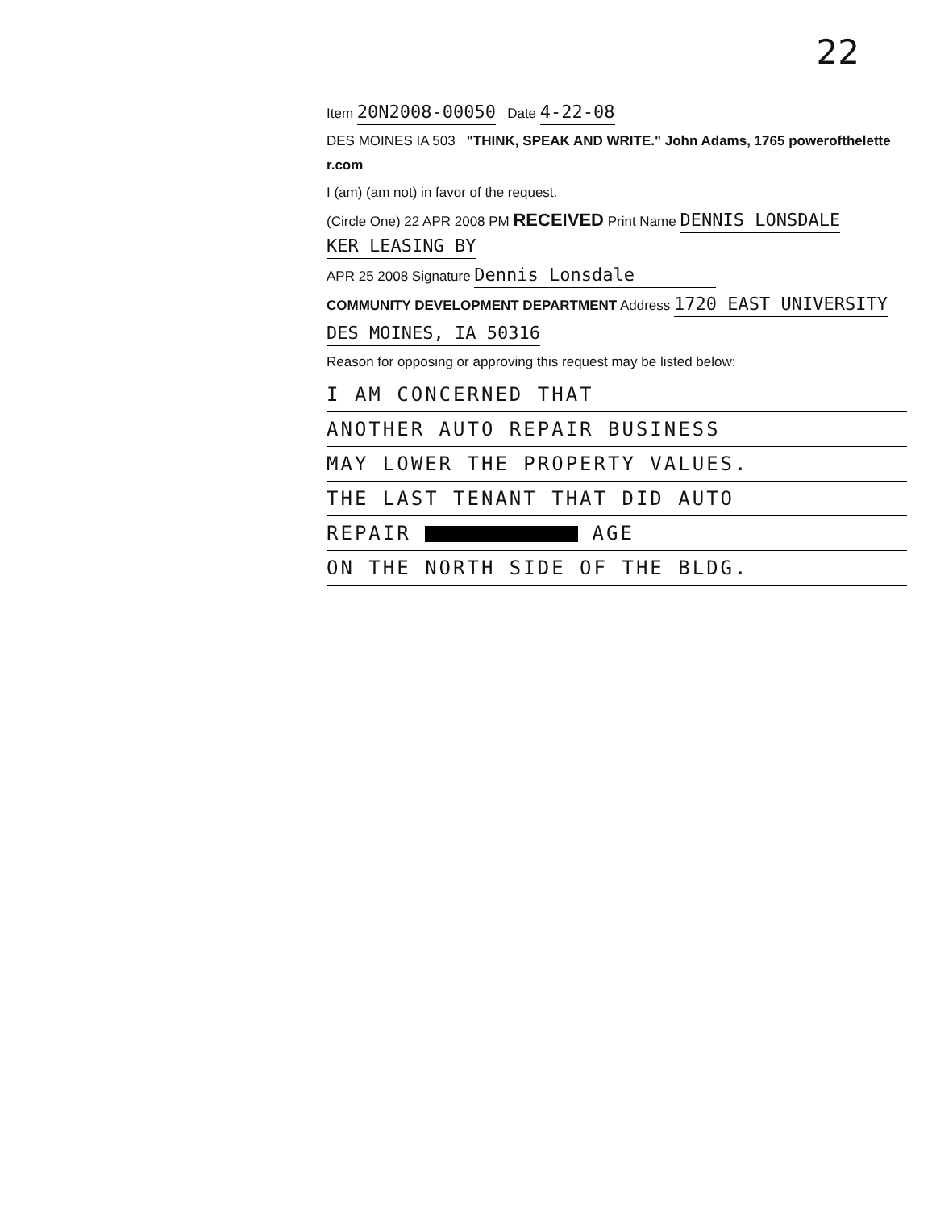22
Item 20N2008-00050 Date 4-22-08
DES MOINES IA 503 "THINK, SPEAK AND WRITE." John Adams, 1765 powerofthelette r.com
I (am) (am not) in favor of the request.
(Circle One) 22 APR 2008 PM RECEIVED Print Name DENNIS LONSDALE KER LEASING BY
APR 25 2008 Signature Dennis Lonsdale
COMMUNITY DEVELOPMENT DEPARTMENT Address 1720 EAST UNIVERSITY
DES MOINES, IA 50316
Reason for opposing or approving this request may be listed below:
I AM CONCERNED THAT
ANOTHER AUTO REPAIR BUSINESS
MAY LOWER THE PROPERTY VALUES.
THE LAST TENANT THAT DID AUTO
REPAIR AGE
ON THE NORTH SIDE OF THE BLDG.